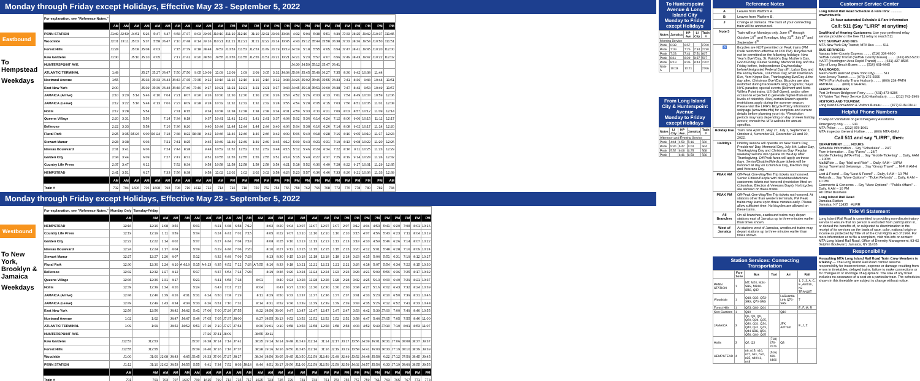Monday through Friday except Holidays, Effective May 23 - September 5, 2022
Eastbound
To Hempstead
Weekdays
| For explanation, see "Reference Notes." | | | | | | | | | | | | | | | | | | | | | | | | | | | |
| --- | --- | --- | --- | --- | --- | --- | --- | --- | --- | --- | --- | --- | --- | --- | --- | --- | --- | --- | --- | --- | --- | --- | --- | --- | --- | --- | --- |
| | AM | AM | AM | AM | AM | AM | AM | AM | AM | AM | AM | PM | PM | PM | PM | PM | PM | PM | PM | PM | PM | PM | PM | PM | PM | PM | PM |
| PENN STATION | J1:49 | J2:59 | J4:51 | 5:26 | 5:47 | 6:47 | 6:58 | J7:37 | 8:03 | J9:05 | J10:10 | J11:10 | J12:10 | J1:10 | J2:11 | J3:03 | J3:34 | 4:32 | 5:04 | 5:38 | 5:51 | 6:39 | J7:33 | J8:25 | J9:42 | J10:37 | J11:45 |
| Woodside | J2:01 | J3:11 | J5:03 | 5:37 | 5:58 | J6:47 | 7:10 | J7:48 | 8:14 | J9:16 | J10:21 | J11:21 | J12:21 | J1:21 | J2:22 | J3:14 | J3:45 | 4:43 | J5:12 | J5:44 | J5:58 | J6:38 | J7:33 | J8:36 | J9:54 | J10:50 | J11:51 |
| Forest Hills | J1:28 | | J5:08 | J5:08 | 6:03 | | 7:15 | J7:39 | 8:18 | J8:48 | J9:53 | J10:53 | J11:53 | J12:53 | J1:49 | J3:19 | J3:19 | J4:19 | 5:18 | 5:55 | 6:05 | 6:54 | J7:47 | J8:41 | J9:45 | J10:20 | J12:00 |
| Kew Gardens | J1:30 | | J5:10 | J5:10 | 6:05 | | 7:17 | J7:41 | 8:20 | J8:50 | J9:55 | J10:55 | J11:55 | J12:55 | J1:51 | J3:21 | J3:21 | J4:21 | 5:20 | 5:57 | 6:07 | 6:56 | J7:49 | J8:43 | J9:47 | J10:22 | J12:02 |
| HUNTERSPOINT AVE. | | | | | | | | | | | | | | | | | | J4:30 | J4:59 | J5:12 | J5:47 | J6:41 | | | | | |
| ATLANTIC TERMINAL | 1:49 | | | J5:27 | J5:27 | J6:47 | 7:50 | J7:50 | 9:05 | 10:09 | 11:09 | 12:09 | 1:09 | 2:09 | 3:05 | 3:32 | J4:34 | J5:06 | J5:45 | J5:49 | J6:27 | 7:35 | 8:30 | 9:42 | 10:38 | 11:44 | |
| Nostrand Avenue | 1:55 | | | J5:33 | J5:33 | J6:43 | J6:43 | J7:35 | J7:35 | 9:12 | 10:16 | 11:16 | 12:16 | 1:16 | 2:16 | 3:12 | 3:38 | J4:26 | J5:02 | J5:46 | J5:55 | J6:33 | 7:41 | 8:36 | 9:48 | 10:44 | 11:51 |
| East New York | 2:00 | | | J5:39 | J5:39 | J6:48 | J6:48 | J7:40 | J7:40 | 9:17 | 10:21 | 11:21 | 12:21 | 1:21 | 2:21 | 3:17 | 3:43 | J4:45 | J5:18 | J5:51 | J6:00 | J6:38 | 7:47 | 8:42 | 9:53 | 10:49 | 11:57 |
| JAMAICA (Arrive) | 2:10 | 3:20 | 5:14 | 5:46 | 6:10 | 7:04 | 7:21 | 8:07 | 8:26 | 9:26 | 10:30 | 11:30 | 12:30 | 1:30 | 2:30 | 3:26 | 3:53 | 4:52 | 5:26 | 6:03 | 6:13 | 7:01 | 7:54 | 8:49 | 10:03 | 10:59 | 12:06 |
| JAMAICA (Leave) | 2:12 | 3:22 | 5:16 | 5:48 | 6:13 | 7:06 | 7:23 | 8:09 | 8:28 | 9:28 | 10:32 | 11:32 | 12:32 | 1:32 | 2:32 | 3:28 | 3:55 | 4:54 | 5:28 | 6:05 | 6:15 | 7:03 | 7:56 | 8:51 | 10:05 | 11:01 | 12:08 |
| Hollis | 2:17 | 3:28 | | 5:54 | | | 7:31 | 8:15 | | 9:34 | 10:38 | 11:38 | 12:38 | 1:38 | 2:38 | 3:34 | 4:01 | 4:59 | 5:33 | 6:11 | 6:21 | 7:09 | 8:03 | 8:57 | 10:12 | 11:09 | 12:14 |
| Queens Village | 2:20 | 3:31 | | 5:56 | | 7:14 | 7:34 | 8:18 | | 9:37 | 10:41 | 11:41 | 12:41 | 1:41 | 2:41 | 3:37 | 4:04 | 5:02 | 5:36 | 6:14 | 6:24 | 7:12 | 8:06 | 9:00 | 10:15 | 11:11 | 12:17 |
| Bellerose | 2:22 | 3:33 | | 5:58 | | 7:16 | 7:36 | 8:20 | | 9:40 | 10:44 | 11:44 | 12:44 | 1:44 | 2:44 | 3:40 | 4:06 | 5:04 | 5:38 | 6:16 | 6:26 | 7:14 | 8:08 | 9:02 | 10:17 | 11:14 | 12:20 |
| Floral Park | 2:25 | 3:35 | B5:26 | 6:00 | B6:24 | 7:18 | 7:38 | 8:22 | B8:38 | 9:42 | 10:46 | 11:46 | 12:46 | 1:46 | 2:46 | 3:42 | 4:09 | 5:06 | 5:40 | 6:18 | 6:28 | 7:16 | 8:10 | 9:05 | 10:19 | 11:17 | 12:23 |
| Stewart Manor | 2:28 | 3:38 | | 6:03 | | 7:21 | 7:41 | 8:25 | | 9:45 | 10:49 | 11:49 | 12:49 | 1:49 | 2:49 | 3:45 | 4:12 | 5:09 | 5:43 | 6:21 | 6:31 | 7:19 | 8:13 | 9:08 | 10:22 | 11:20 | 12:26 |
| Nassau Boulevard | 2:31 | 3:41 | | 6:06 | | 7:24 | 7:44 | 8:28 | | 9:48 | 10:52 | 11:52 | 12:52 | 1:52 | 2:52 | 3:48 | 4:15 | 5:12 | 5:46 | 6:24 | 6:34 | 7:22 | 8:16 | 9:11 | 10:25 | 11:23 | 12:29 |
| Garden City | 2:34 | 3:44 | | 6:09 | | 7:27 | 7:47 | 8:31 | | 9:51 | 10:55 | 11:55 | 12:55 | 1:55 | 2:55 | 3:51 | 4:18 | 5:15 | 5:49 | 6:27 | 6:37 | 7:25 | 8:19 | 9:14 | 10:28 | 11:26 | 12:32 |
| Country Life Press | 2:37 | 3:47 | | 6:12 | | | 7:52 | 8:34 | | 9:54 | 10:58 | 11:58 | 12:58 | 1:58 | 2:58 | 3:54 | 4:21 | 5:18 | 5:52 | 6:30 | 6:40 | 7:28 | 8:22 | 9:17 | 10:31 | 11:29 | 12:35 |
| HEMPSTEAD | 2:41 | 3:51 | | 6:17 | | 7:33 | 7:56 | 8:38 | | 9:58 | 11:02 | 12:02 | 1:02 | 2:02 | 3:02 | 3:58 | 4:26 | 5:23 | 5:57 | 6:36 | 6:46 | 7:33 | 8:26 | 9:21 | 10:36 | 11:33 | 12:39 |
| | AM | AM | AM | AM | AM | AM | AM | AM | AM | AM | AM | PM | PM | PM | PM | PM | PM | PM | PM | PM | PM | PM | PM | PM | PM | PM | AM |
| Train # | 702 | 704 | 1606 | 706 | 1608 | 798 | 708 | 710 | 1612 | 712 | 714 | 716 | 718 | 750 | 752 | 754 | 756 | 758 | 762 | 766 | 768 | 772 | 776 | 778 | 780 | 782 | 784 |
Monday through Friday except Holidays, Effective May 23 - September 5, 2022
Westbound
To New York, Brooklyn & Jamaica
Weekdays
| For explanation, see "Reference Notes." | Monday Only | Tuesday-Friday | | | | | | | | | | | | | | | | | | | | | | | | | | |
| --- | --- | --- | --- | --- | --- | --- | --- | --- | --- | --- | --- | --- | --- | --- | --- | --- | --- | --- | --- | --- | --- | --- | --- | --- | --- | --- | --- | --- |
| | AM | AM | AM | AM | AM | AM | AM | AM | AM | AM | AM | AM | AM | AM | AM | AM | AM | AM | PM | PM | PM | PM | PM | PM | PM | PM | PM | PM |
| HEMPSTEAD | 12:16 | 12:16 | 1:08 | 3:56 | | 5:01 | | 6:21 | 6:38 | 6:58 | 7:12 | | 8:02 | 8:20 | 9:04 | 10:07 | 11:07 | 12:07 | 1:07 | 2:07 | 3:12 | 4:04 | 4:53 | 5:41 | 6:20 | 7:08 | 8:01 | 10:16 |
| Country Life Press | 12:19 | 12:19 | 1:11 | 3:59 | | 5:04 | | 6:24 | 6:41 | 7:01 | 7:15 | | 8:05 | 8:22 | 9:07 | 10:10 | 11:10 | 12:10 | 1:10 | 2:10 | 3:15 | 4:07 | 4:56 | 5:43 | 6:23 | 7:11 | 8:04 | 10:19 |
| Garden City | 12:22 | 12:22 | 1:14 | 4:02 | | 5:07 | | 6:27 | 6:44 | 7:04 | 7:18 | | 8:08 | 8:25 | 9:10 | 10:13 | 11:13 | 12:13 | 1:13 | 2:13 | 3:18 | 4:10 | 4:59 | 5:46 | 6:26 | 7:14 | 8:07 | 10:22 |
| Nassau Boulevard | 12:24 | 12:24 | 1:17 | 4:04 | | 5:09 | | 6:29 | 6:46 | 7:06 | 7:20 | | 8:10 | 8:27 | 9:12 | 10:15 | 11:15 | 12:15 | 1:15 | 2:15 | 3:20 | 4:12 | 5:01 | 5:48 | 6:28 | 7:16 | 8:09 | 10:24 |
| Stewart Manor | 12:27 | 12:27 | 1:20 | 4:07 | | 5:12 | | 6:32 | 6:49 | 7:09 | 7:23 | | 8:13 | 8:30 | 9:15 | 10:18 | 11:18 | 12:18 | 1:18 | 2:18 | 3:23 | 4:15 | 5:04 | 5:51 | 6:31 | 7:19 | 8:12 | 10:27 |
| Floral Park | 12:30 | 12:30 | 1:24 | 4:10 | A 4:19 | 5:15 | A 6:13 | 6:35 | 6:52 | 7:12 | 7:26 | A 7:55 | 8:16 | 8:33 | 9:18 | 10:21 | 11:21 | 12:21 | 1:21 | 2:21 | 3:26 | 4:18 | 5:07 | 5:54 | 6:34 | 7:22 | 8:15 | 10:30 |
| Bellerose | 12:32 | 12:32 | 1:27 | 4:12 | | 5:17 | | 6:37 | 6:54 | 7:14 | 7:28 | | 8:19 | 8:36 | 9:20 | 10:24 | 11:24 | 12:24 | 1:23 | 2:23 | 3:28 | 4:21 | 5:09 | 5:56 | 6:36 | 7:25 | 8:17 | 10:32 |
| Queens Village | 12:36 | 12:36 | 1:31 | 4:17 | | 5:21 | | 6:41 | 6:58 | 7:18 | | 8:01 | | 8:40 | 9:24 | 10:28 | 11:28 | 12:28 | 1:28 | 2:28 | 3:32 | 4:25 | 5:13 | 6:00 | 6:40 | 7:29 | 8:21 | 10:37 |
| Hollis | 12:39 | 12:39 | 1:34 | 4:20 | | 5:24 | | 6:43 | 7:01 | 7:22 | | 8:04 | | 8:43 | 9:27 | 10:30 | 11:30 | 12:30 | 1:30 | 2:30 | 3:34 | 4:27 | 5:16 | 6:02 | 6:43 | 7:32 | 8:24 | 10:39 |
| JAMAICA (Arrive) | 12:46 | 12:46 | 1:39 | 4:26 | 4:31 | 5:31 | 6:24 | 6:50 | 7:08 | 7:29 | | 8:11 | 8:29 | 8:50 | 9:33 | 10:37 | 11:37 | 12:36 | 1:37 | 2:37 | 3:41 | 4:33 | 5:23 | 6:10 | 6:50 | 7:39 | 8:31 | 10:46 |
| JAMAICA (Leave) | 12:49 | 12:49 | 1:43 | 4:34 | 4:34 | 5:33 | 6:26 | 6:51 | 7:10 | 7:31 | | 8:14 | 8:31 | 8:52 | 9:36 | 10:39 | 11:39 | 12:39 | 1:39 | 2:39 | 3:43 | 4:35 | 5:26 | 6:12 | 6:52 | 7:41 | 8:33 | 10:48 |
| East New York | 12:56 | 12:56 | | J4:42 | J4:42 | 5:41 | J7:00 | 7:00 | J7:26 | J7:55 | | 8:22 | J8:50 | J9:06 | 9:47 | 10:47 | 11:47 | 12:47 | 1:47 | 2:47 | 3:53 | 4:42 | 5:39 | J7:00 | 7:00 | 7:49 | 8:40 | 10:55 |
| Nostrand Avenue | 1:02 | 1:02 | | J4:47 | J4:47 | 5:46 | J7:05 | 7:05 | J7:37 | J8:00 | | 8:27 | J8:55 | J9:13 | 9:52 | 10:52 | 11:52 | 12:52 | 1:52 | 2:52 | 3:58 | 4:47 | 5:44 | J7:05 | 7:05 | 7:55 | 8:46 | 11:00 |
| ATLANTIC TERMINAL | 1:09 | 1:09 | | J4:52 | J4:52 | 5:51 | J7:10 | 7:10 | J7:27 | J7:54 | | 8:36 | J9:01 | 9:10 | 9:58 | 10:58 | 11:58 | 12:58 | 1:58 | 2:58 | 4:03 | 4:52 | 5:49 | J7:10 | 7:10 | 8:01 | 8:53 | 11:07 |
| HUNTERSPOINT AVE. | | | | | | | J7:26 | J7:41 | J8:09 | | | J8:55 | J9:11 | | | | | | | | | | | | | | | |
| Kew Gardens | J12:53 | J12:53 | | | | J5:37 | J6:38 | J7:14 | 7:14 | J7:41 | | J8:25 | J9:14 | J9:14 | J9:48 | J10:43 | J12:14 | J1:14 | J2:17 | J3:17 | J3:56 | J4:39 | J6:01 | J6:31 | J7:06 | J8:08 | J8:37 | J9:37 |
| Forest Hills | J12:55 | J12:55 | | | | J5:39 | J6:40 | J7:16 | 7:16 | J7:37 | | J8:28 | J9:16 | J9:16 | J9:50 | J10:45 | J12:16 | J1:16 | J2:19 | J3:19 | J3:58 | J4:41 | J6:03 | J6:33 | J7:19 | J8:10 | J8:39 | J9:39 |
| Woodside | J1:00 | J1:00 | J2:08 | J4:43 | 4:45 | J5:45 | J6:33 | J7:06 | J7:27 | J8:17 | | J8:34 | J8:50 | J9:05 | J9:45 | J10:50 | J11:59 | J12:49 | J1:49 | J2:49 | J3:52 | J4:48 | J5:58 | 6:22 | J7:12 | J7:59 | J8:45 | J9:45 |
| PENN STATION | J1:12 | J1:10 | J2:02 | J4:53 | J4:55 | 5:55 | 6:41 | 7:34 | 7:52 | 8:03 | J8:14 | 8:44 | 8:51 | J9:17 | J9:56 | J11:00 | J11:59 | J12:59 | J1:59 | J2:59 | J4:02 | J4:57 | J5:54 | 6:33 | J7:19 | J8:09 | J8:55 | J9:55 |
| | AM | AM | AM | AM | AM | AM | AM | AM | AM | AM | AM | AM | AM | AM | AM | AM | PM | PM | PM | PM | PM | PM | PM | PM | PM | PM | PM | PM |
| Train # | 701 | 701 | 703 | 707 | 1607 | 709 | 1615 | 799 | 713 | 715 | 717 | 1625 | 723 | 725 | 729 | 731 | 733 | 751 | 753 | 755 | 757 | 759 | 761 | 763 | 765 | 767 | 771 | 773 |
To Hunterspoint Avenue & Long Island City
Monday to Friday except Holidays
| Notes | Jamaica | HP Ave | LI City | Train # |
| --- | --- | --- | --- | --- |
| Morning Service | | | | |
| Peak | 6:33 | 6:57 | | 2700 |
| Peak | 7:09 | 7:26 | 7:34 | 2730 |
| Peak | 7:23 | 7:41 | 7:51 | 607 |
| Peak | 8:11 | 8:29 | 8:37 | 507 |
| Peak | 8:19 | 8:36 | 8:44 | 2702 |
| Note 5 | 10:03 | 10:21 | | 2766 |
From Long Island City & Hunterspoint Avenue
Monday to Friday except Holidays
| Notes | LI City | HP Ave. | Jamaica | Train # |
| --- | --- | --- | --- | --- |
| Afternoon and Evening Service | | | | |
| Peak | 4:44 | 4:59 | 5:16 | 560 |
| Peak | 5:30 | 5:47 | 6:04 | 564 |
| Peak | 5:52 | 6:08 | 6:25 | 568 |
| Peak | | 6:41 | 6:58 | 566 |
Reference Notes
| A | Leaves from Platform A. |
| B | Leaves from Platform B. |
| J | Change at Jamaica. The track of your connecting train will be announced. |
| Note 5 | Train will run Mondays only, June 6<sup>th</sup> through October 10<sup>th</sup> and Tuesdays, May 31<sup>st</sup>, July 5<sup>th</sup> and September 6<sup>th</sup> |
| ♿ | Bicycles are NOT permitted on Peak trains (PM Peak restriction effective at 3:00 PM). Bicycles will not be permitted on the following holidays: New Year's Eve*/Day, St. Patrick's Day, Mother's Day, Good Friday, Easter Sunday, Memorial Day and the Friday before, Independence Day/weekday before/designated Federal Day off*, Labor Day and the Friday before, Columbus Day, Rosh Hashanah Eve, Yom Kippur Eve, Thanksgiving Eve/Day & the day after, Christmas Eve*/Day. Bicycles are also restricted during trackwork/busing programs; major NYC parades; special events (Belmont and Mets-Willets Point trains, US Golf Open), and/or other occasions expected to generate higher-than-usual levels of ridership. Also, certain Branch-specific restrictions apply during the summer season. Please visit the LIRR's Bicycle Policy Information webpage (www.mta.info) for complete and current details before planning your trip. *Restriction periods may vary depending on day of week holiday occurs; consult the MTA website for annual specifics. |
| Holiday Eve | Train runs April 15, May 27, July 1, September 2, October 4, November 23, December 23 and 30, 2022. |
| Holidays | Holiday service will operate on New Year's Day, Presidents' Day, Memorial Day, July 4th, Labor Day, Thanksgiving Day and Christmas Day. Regular weekday service will operate on the day after Thanksgiving. Off Peak fares will apply on these days. Senior/Disabled/Medicare tickets will be honored all day on Columbus Day, Election Day and Veterans Day. |
| PEAK AM | Off-Peak One-Way/Ten Trip tickets not honored. Senior Citizen/People with disabilities/Medicare customers tickets not honored (restriction lifted on Columbus, Election & Veterans Days). No bicycles are allowed on these trains. |
| PEAK PM | Off-Peak One-Way/Ten Trip tickets not honored. At stations other than western terminals, PM Peak trains may leave up to three minutes early. Please allow sufficient time. No bicycles are allowed on these trains. |
| All Branches | On all branches, eastbound trains may depart stations east of Jamaica up to three minutes earlier than times shown. |
| West of Jamaica | At stations west of Jamaica, westbound trains may depart stations up to three minutes earlier than times shown. |
Station Services: Connecting Transportation
| | Fare Zone | Bus | Taxi | Air | Rail |
| --- | --- | --- | --- | --- | --- |
| PENN STATION | 1 | M7, M20, M34-SBS, M34A-SBS, Q32 | | | 1, 2, 3, A, C, E, Amtrak, NJ TRANSIT |
| Woodside | 1 | Q18, Q32, Q53-SBS, Q70-SBS | | LaGuardia Link Q70-SBS | 7 |
| Forest Hills | 1 | Q23, Q60, Q64 | | | E, F, M, R |
| Kew Gardens | 1 | Q10 | | Q10 | |
| JAMAICA | 3 | Q6, Q8, Q9, Q20, Q24, Q25, Q30, Q31, Q34, Q40, Q41, Q43, Q44-SBS, Q54, Q56, Q60, Q65 | | JFK AirTrain | E, J, Z |
| Hollis | 3 | Q2, Q3 | (718) 479-7676 | Q3 | |
| HEMPSTEAD | 4 | n6, n15, n16, n27, n31, n32, n35, n40/41, n48 | (516) 489-4466 | | |
Customer Service Center
Long Island Rail Road Schedule & Fare Info: ............ www.mta.info
24-hour automated Schedule & Fare information
Call: 511 (Say "LIRR" at anytime)
Deaf/Hard of Hearing Customers: Use your preferred relay service provider or the free 711 relay to reach 511
NYC SUBWAY AND BUS
MTA New York City Transit, MTA Bus ........ 511
BUS SERVICES:
Nassau Inter-County Express ........ (516) 336-6600
Suffolk County Transit (Suffolk County Buses) ........ (631) 852-5200
HART (Huntington Area Rapid Transit) ........ (631) 427-8585
City of Long Beach Buses ........ (516) 431-4445
RAILROADS:
Metro-North Railroad (New York City) ........ 511
New Jersey Transit ........ (973) 275-5555
PATH (Port Authority Trans Hudson) ........ (800) 234-PATH
AMTRAK ........ (800) USA-RAIL
FERRY SERVICES:
Port Jefferson-Bridgeport Ferry ........ (631) 473-0286
NY Water Taxi Ferry Service (LIC-Manhattan) ........ (212) 742-1969
VISITORS AND TOURISM:
Long Island Convention & Visitors Bureau ........ (877) FUN-ON-LI
Helpful Phone Numbers
To Report Vandalism or get Emergency Assistance
Emergency only ........ 911
MTA Police ........ (212) 878-1001
MTA Inspector General Hotline ........ (800) MTA-IG4U
Call 511 and say "LIRR", then:
DEPARTMENT ........ HOURS
Schedule Information ... Say "Schedules" ... 24/7
Fare Information ... Say "Fares" ... 24/7
Mobile Ticketing (MTA eTix) ... Say "Mobile Ticketing" ... Daily, 6AM – 10PM
Mail&Ride ... Say "Mail and Ride" ... Daily, 6AM – 10PM
Group Travel and Getaways ... Say "Group Travel" ... M-F, 8 AM-4 PM
Lost & Found ... Say "Lost & Found" ... Daily, 6 AM – 10 PM
Refunds ... Say "More Options" - "Ticket Refunds" ... Daily, 6 AM – 10 PM
Comments & Concerns ... Say "More Options" - "Public Affairs" ... Daily, 6 AM – 10 PM
All Other Business
Long Island Rail Road
Jamaica Station
Jamaica, NY 11435 #LIRR
Title VI Statement
Long Island Rail Road is committed to providing non-discriminatory service to ensure that no person is excluded from participation in, or denied the benefits of, or subjected to discrimination in the receipt of its services on the basis of race, color, national origin or income as protected by Title VI of the Civil Rights Act of 1964. For more information or to file a complaint, visit mta.info or contact: MTA Long Island Rail Road, Office of Diversity Management, 93-02 Sutphin Boulevard, Jamaica, NY 11435.
Responsibility
Assaulting MTA Long Island Rail Road Train Crew Members is a felony — The Long Island Rail Road cannot assume responsibility for inconvenience, expense or damage resulting from errors in timetables, delayed trains, failure to make connections or for changes in or shortage of equipment. The sale of any ticket includes no assurance of a seat on a particular train. The schedules shown in this timetable are subject to change without notice.